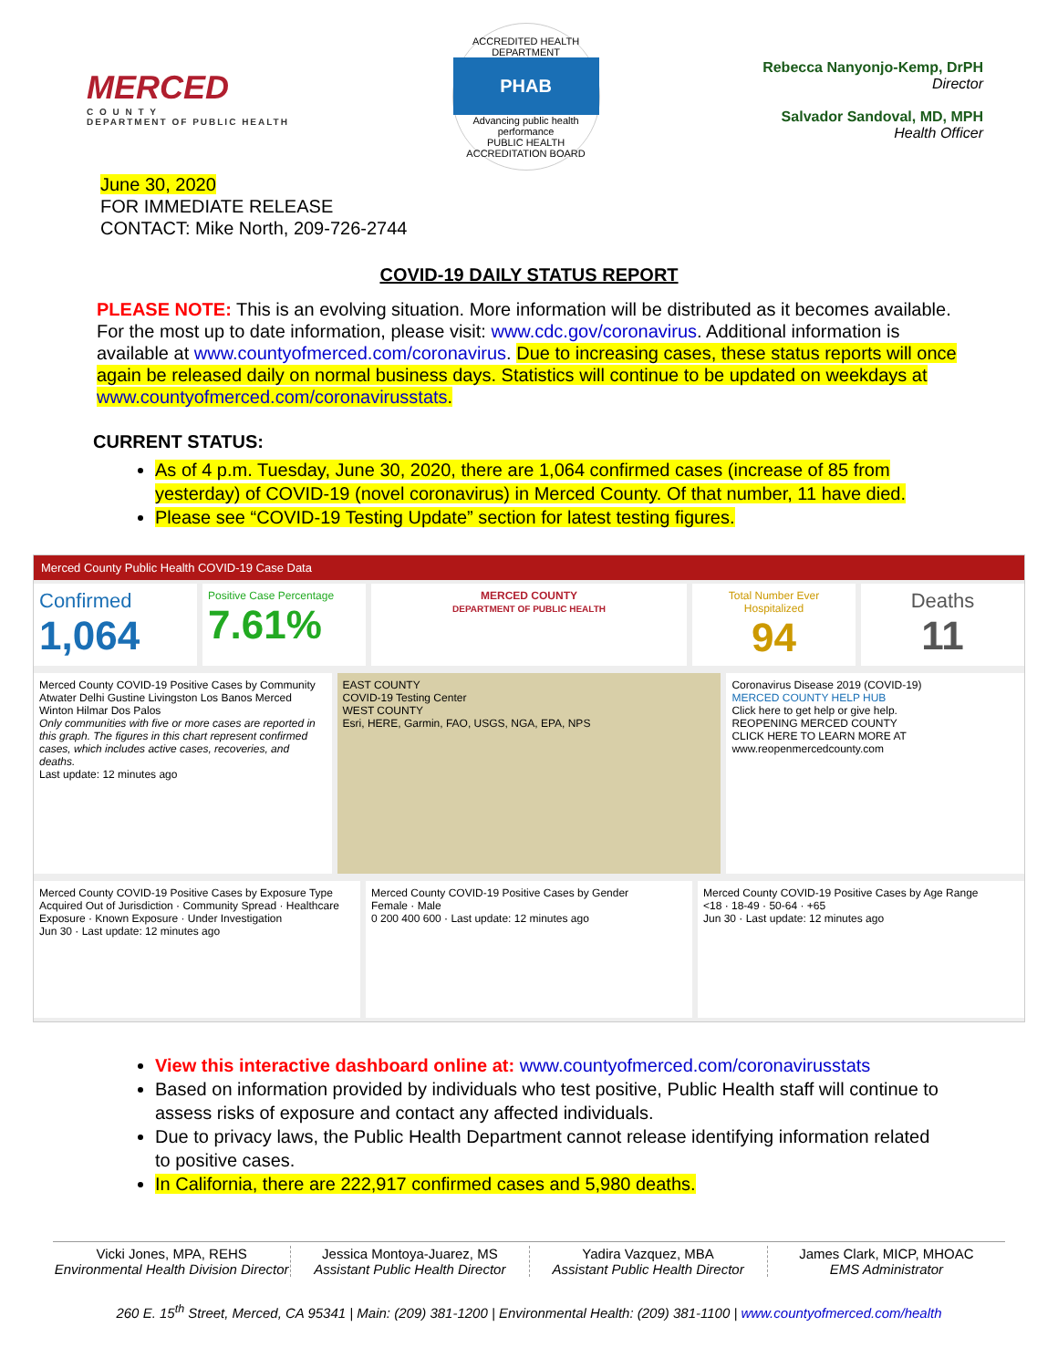MERCED
C O U N T Y
DEPARTMENT OF PUBLIC HEALTH
ACCREDITED HEALTH DEPARTMENT
PHAB
Advancing public health performance
PUBLIC HEALTH ACCREDITATION BOARD
Rebecca Nanyonjo-Kemp, DrPH
Director
Salvador Sandoval, MD, MPH
Health Officer
June 30, 2020
FOR IMMEDIATE RELEASE
CONTACT: Mike North, 209-726-2744
COVID-19 DAILY STATUS REPORT
PLEASE NOTE: This is an evolving situation. More information will be distributed as it becomes available. For the most up to date information, please visit: www.cdc.gov/coronavirus. Additional information is available at www.countyofmerced.com/coronavirus. Due to increasing cases, these status reports will once again be released daily on normal business days. Statistics will continue to be updated on weekdays at www.countyofmerced.com/coronavirusstats.
CURRENT STATUS:
As of 4 p.m. Tuesday, June 30, 2020, there are 1,064 confirmed cases (increase of 85 from yesterday) of COVID-19 (novel coronavirus) in Merced County. Of that number, 11 have died.
Please see “COVID-19 Testing Update” section for latest testing figures.
Merced County Public Health COVID-19 Case Data
Confirmed
1,064
Positive Case Percentage
7.61%
MERCED COUNTY
DEPARTMENT OF PUBLIC HEALTH
Total Number Ever Hospitalized
94
Deaths
11
Merced County COVID-19 Positive Cases by Community
Atwater Delhi Gustine Livingston Los Banos Merced Winton Hilmar Dos Palos
Only communities with five or more cases are reported in this graph. The figures in this chart represent confirmed cases, which includes active cases, recoveries, and deaths.
Last update: 12 minutes ago
EAST COUNTY
COVID-19 Testing Center
WEST COUNTY
Esri, HERE, Garmin, FAO, USGS, NGA, EPA, NPS
Coronavirus Disease 2019 (COVID-19)
MERCED COUNTY HELP HUB
Click here to get help or give help.
REOPENING MERCED COUNTY
CLICK HERE TO LEARN MORE AT www.reopenmercedcounty.com
Merced County COVID-19 Positive Cases by Exposure Type
Acquired Out of Jurisdiction · Community Spread · Healthcare Exposure · Known Exposure · Under Investigation
Jun 30 · Last update: 12 minutes ago
Merced County COVID-19 Positive Cases by Gender
Female · Male
0 200 400 600 · Last update: 12 minutes ago
Merced County COVID-19 Positive Cases by Age Range
<18 · 18-49 · 50-64 · +65
Jun 30 · Last update: 12 minutes ago
View this interactive dashboard online at: www.countyofmerced.com/coronavirusstats
Based on information provided by individuals who test positive, Public Health staff will continue to assess risks of exposure and contact any affected individuals.
Due to privacy laws, the Public Health Department cannot release identifying information related to positive cases.
In California, there are 222,917 confirmed cases and 5,980 deaths.
Vicki Jones, MPA, REHS
Environmental Health Division Director
Jessica Montoya-Juarez, MS
Assistant Public Health Director
Yadira Vazquez, MBA
Assistant Public Health Director
James Clark, MICP, MHOAC
EMS Administrator
260 E. 15<sup>th</sup> Street, Merced, CA 95341 | Main: (209) 381-1200 | Environmental Health: (209) 381-1100 | www.countyofmerced.com/health